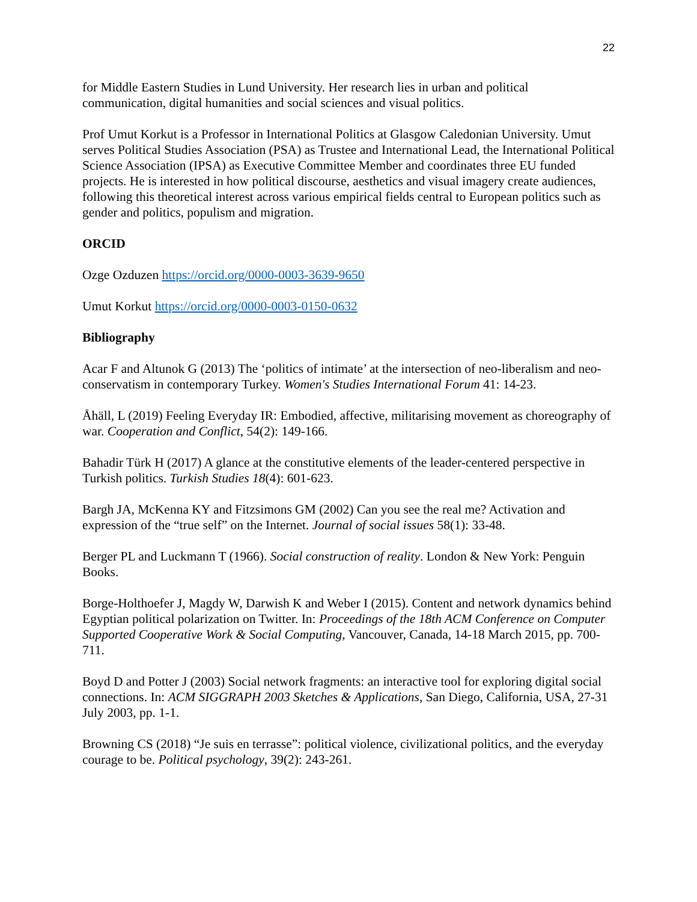22
for Middle Eastern Studies in Lund University. Her research lies in urban and political communication, digital humanities and social sciences and visual politics.
Prof Umut Korkut is a Professor in International Politics at Glasgow Caledonian University. Umut serves Political Studies Association (PSA) as Trustee and International Lead, the International Political Science Association (IPSA) as Executive Committee Member and coordinates three EU funded projects. He is interested in how political discourse, aesthetics and visual imagery create audiences, following this theoretical interest across various empirical fields central to European politics such as gender and politics, populism and migration.
ORCID
Ozge Ozduzen https://orcid.org/0000-0003-3639-9650
Umut Korkut https://orcid.org/0000-0003-0150-0632
Bibliography
Acar F and Altunok G (2013) The ‘politics of intimate’ at the intersection of neo-liberalism and neo-conservatism in contemporary Turkey. Women's Studies International Forum 41: 14-23.
Åhäll, L (2019) Feeling Everyday IR: Embodied, affective, militarising movement as choreography of war. Cooperation and Conflict, 54(2): 149-166.
Bahadir Türk H (2017) A glance at the constitutive elements of the leader-centered perspective in Turkish politics. Turkish Studies 18(4): 601-623.
Bargh JA, McKenna KY and Fitzsimons GM (2002) Can you see the real me? Activation and expression of the “true self” on the Internet. Journal of social issues 58(1): 33-48.
Berger PL and Luckmann T (1966). Social construction of reality. London & New York: Penguin Books.
Borge-Holthoefer J, Magdy W, Darwish K and Weber I (2015). Content and network dynamics behind Egyptian political polarization on Twitter. In: Proceedings of the 18th ACM Conference on Computer Supported Cooperative Work & Social Computing, Vancouver, Canada, 14-18 March 2015, pp. 700-711.
Boyd D and Potter J (2003) Social network fragments: an interactive tool for exploring digital social connections. In: ACM SIGGRAPH 2003 Sketches & Applications, San Diego, California, USA, 27-31 July 2003, pp. 1-1.
Browning CS (2018) “Je suis en terrasse”: political violence, civilizational politics, and the everyday courage to be. Political psychology, 39(2): 243-261.